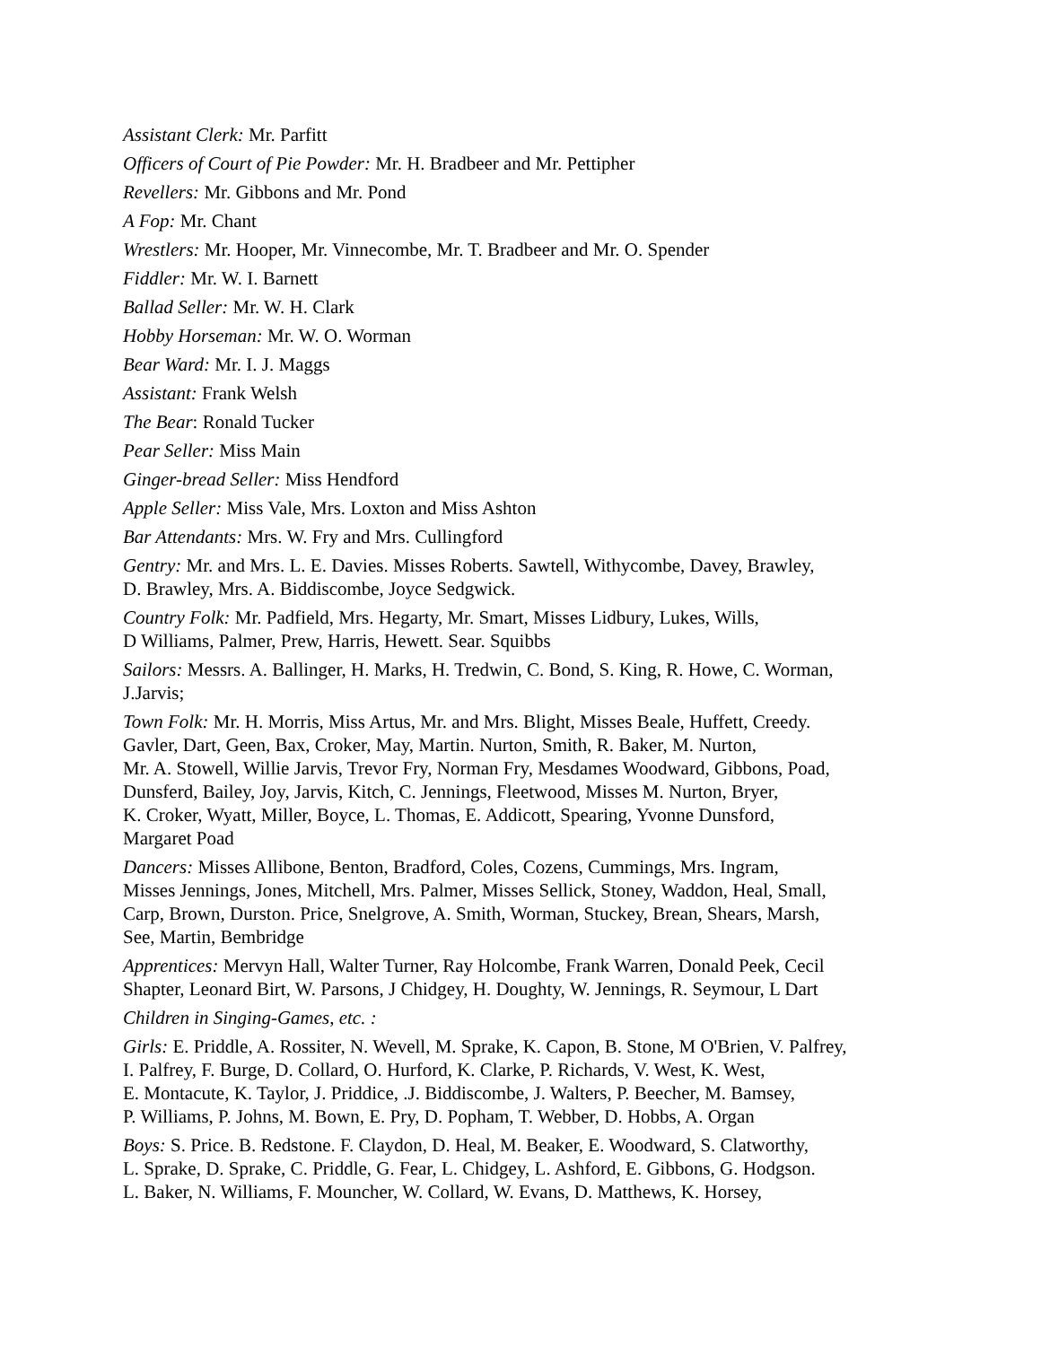Assistant Clerk: Mr. Parfitt
Officers of Court of Pie Powder: Mr. H. Bradbeer and Mr. Pettipher
Revellers: Mr. Gibbons and Mr. Pond
A Fop: Mr. Chant
Wrestlers: Mr. Hooper, Mr. Vinnecombe, Mr. T. Bradbeer and Mr. O. Spender
Fiddler: Mr. W. I. Barnett
Ballad Seller: Mr. W. H. Clark
Hobby Horseman: Mr. W. O. Worman
Bear Ward: Mr. I. J. Maggs
Assistant: Frank Welsh
The Bear: Ronald Tucker
Pear Seller: Miss Main
Ginger-bread Seller: Miss Hendford
Apple Seller: Miss Vale, Mrs. Loxton and Miss Ashton
Bar Attendants: Mrs. W. Fry and Mrs. Cullingford
Gentry: Mr. and Mrs. L. E. Davies. Misses Roberts. Sawtell, Withycombe, Davey, Brawley,
D. Brawley, Mrs. A. Biddiscombe, Joyce Sedgwick.
Country Folk: Mr. Padfield, Mrs. Hegarty, Mr. Smart, Misses Lidbury, Lukes, Wills,
D Williams, Palmer, Prew, Harris, Hewett. Sear. Squibbs
Sailors: Messrs. A. Ballinger, H. Marks, H. Tredwin, C. Bond, S. King, R. Howe, C. Worman,
J.Jarvis;
Town Folk: Mr. H. Morris, Miss Artus, Mr. and Mrs. Blight, Misses Beale, Huffett, Creedy.
Gavler, Dart, Geen, Bax, Croker, May, Martin. Nurton, Smith, R. Baker, M. Nurton,
Mr. A. Stowell, Willie Jarvis, Trevor Fry, Norman Fry, Mesdames Woodward, Gibbons, Poad,
Dunsferd, Bailey, Joy, Jarvis, Kitch, C. Jennings, Fleetwood, Misses M. Nurton, Bryer,
K. Croker, Wyatt, Miller, Boyce, L. Thomas, E. Addicott, Spearing, Yvonne Dunsford,
Margaret Poad
Dancers: Misses Allibone, Benton, Bradford, Coles, Cozens, Cummings, Mrs. Ingram,
Misses Jennings, Jones, Mitchell, Mrs. Palmer, Misses Sellick, Stoney, Waddon, Heal, Small,
Carp, Brown, Durston. Price, Snelgrove, A. Smith, Worman, Stuckey, Brean, Shears, Marsh,
See, Martin, Bembridge
Apprentices: Mervyn Hall, Walter Turner, Ray Holcombe, Frank Warren, Donald Peek, Cecil
Shapter, Leonard Birt, W. Parsons, J Chidgey, H. Doughty, W. Jennings, R. Seymour, L Dart
Children in Singing-Games, etc. :
Girls: E. Priddle, A. Rossiter, N. Wevell, M. Sprake, K. Capon, B. Stone, M O'Brien, V. Palfrey,
I. Palfrey, F. Burge, D. Collard, O. Hurford, K. Clarke, P. Richards, V. West, K. West,
E. Montacute, K. Taylor, J. Priddice, .J. Biddiscombe, J. Walters, P. Beecher, M. Bamsey,
P. Williams, P. Johns, M. Bown, E. Pry, D. Popham, T. Webber, D. Hobbs, A. Organ
Boys: S. Price. B. Redstone. F. Claydon, D. Heal, M. Beaker, E. Woodward, S. Clatworthy,
L. Sprake, D. Sprake, C. Priddle, G. Fear, L. Chidgey, L. Ashford, E. Gibbons, G. Hodgson.
L. Baker, N. Williams, F. Mouncher, W. Collard, W. Evans, D. Matthews, K. Horsey,